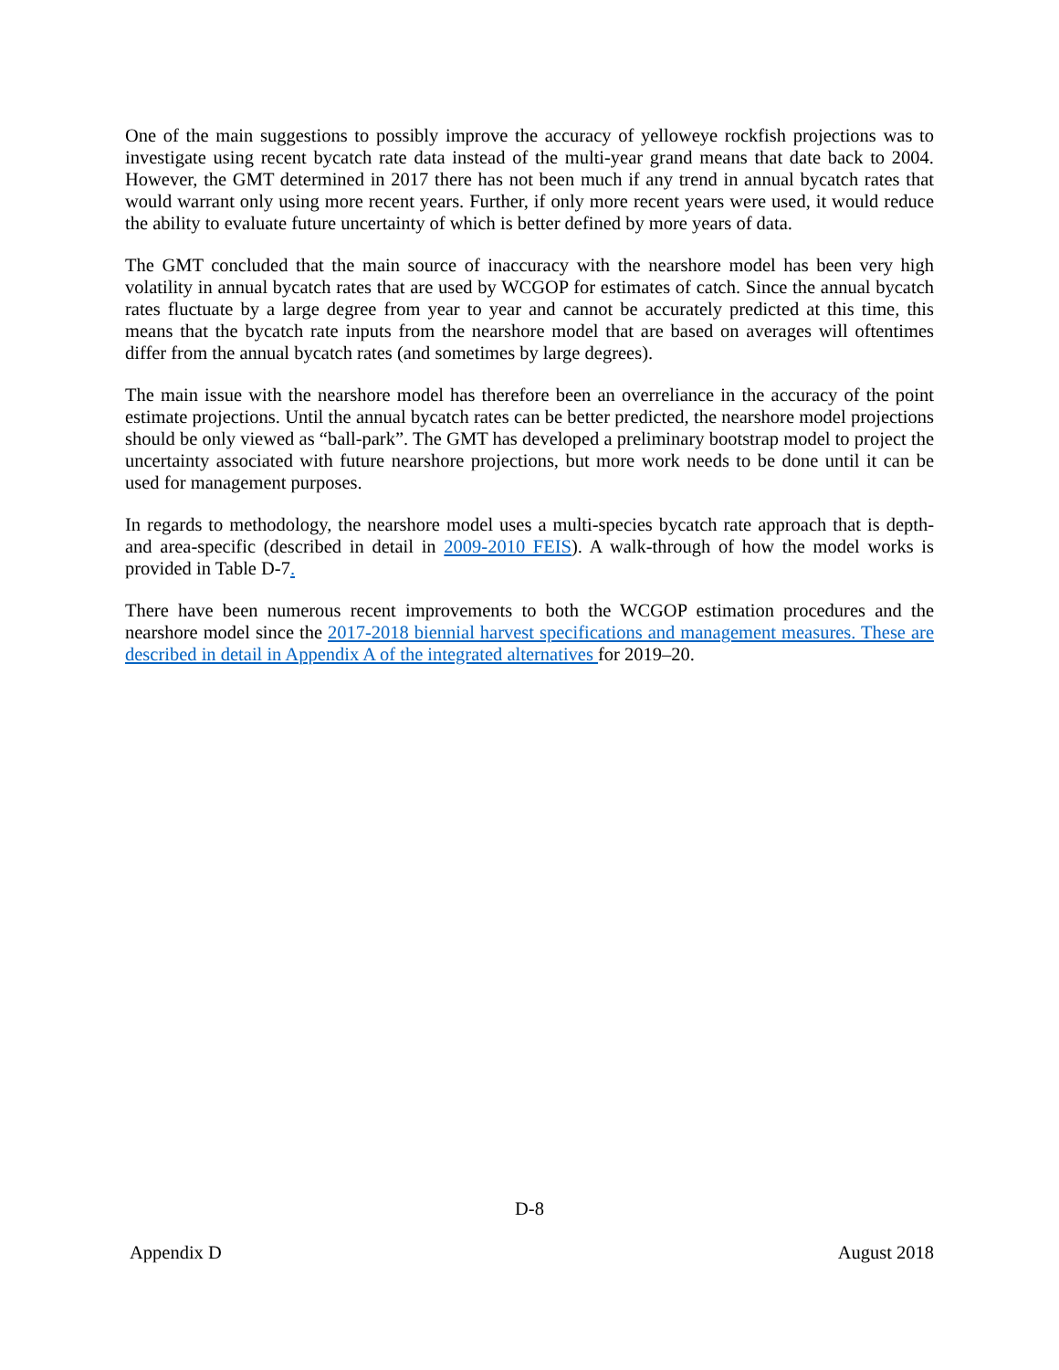One of the main suggestions to possibly improve the accuracy of yelloweye rockfish projections was to investigate using recent bycatch rate data instead of the multi-year grand means that date back to 2004. However, the GMT determined in 2017 there has not been much if any trend in annual bycatch rates that would warrant only using more recent years. Further, if only more recent years were used, it would reduce the ability to evaluate future uncertainty of which is better defined by more years of data.
The GMT concluded that the main source of inaccuracy with the nearshore model has been very high volatility in annual bycatch rates that are used by WCGOP for estimates of catch. Since the annual bycatch rates fluctuate by a large degree from year to year and cannot be accurately predicted at this time, this means that the bycatch rate inputs from the nearshore model that are based on averages will oftentimes differ from the annual bycatch rates (and sometimes by large degrees).
The main issue with the nearshore model has therefore been an overreliance in the accuracy of the point estimate projections. Until the annual bycatch rates can be better predicted, the nearshore model projections should be only viewed as “ball-park”. The GMT has developed a preliminary bootstrap model to project the uncertainty associated with future nearshore projections, but more work needs to be done until it can be used for management purposes.
In regards to methodology, the nearshore model uses a multi-species bycatch rate approach that is depth- and area-specific (described in detail in 2009-2010 FEIS). A walk-through of how the model works is provided in Table D-7.
There have been numerous recent improvements to both the WCGOP estimation procedures and the nearshore model since the 2017-2018 biennial harvest specifications and management measures. These are described in detail in Appendix A of the integrated alternatives for 2019–20.
D-8
Appendix D August 2018